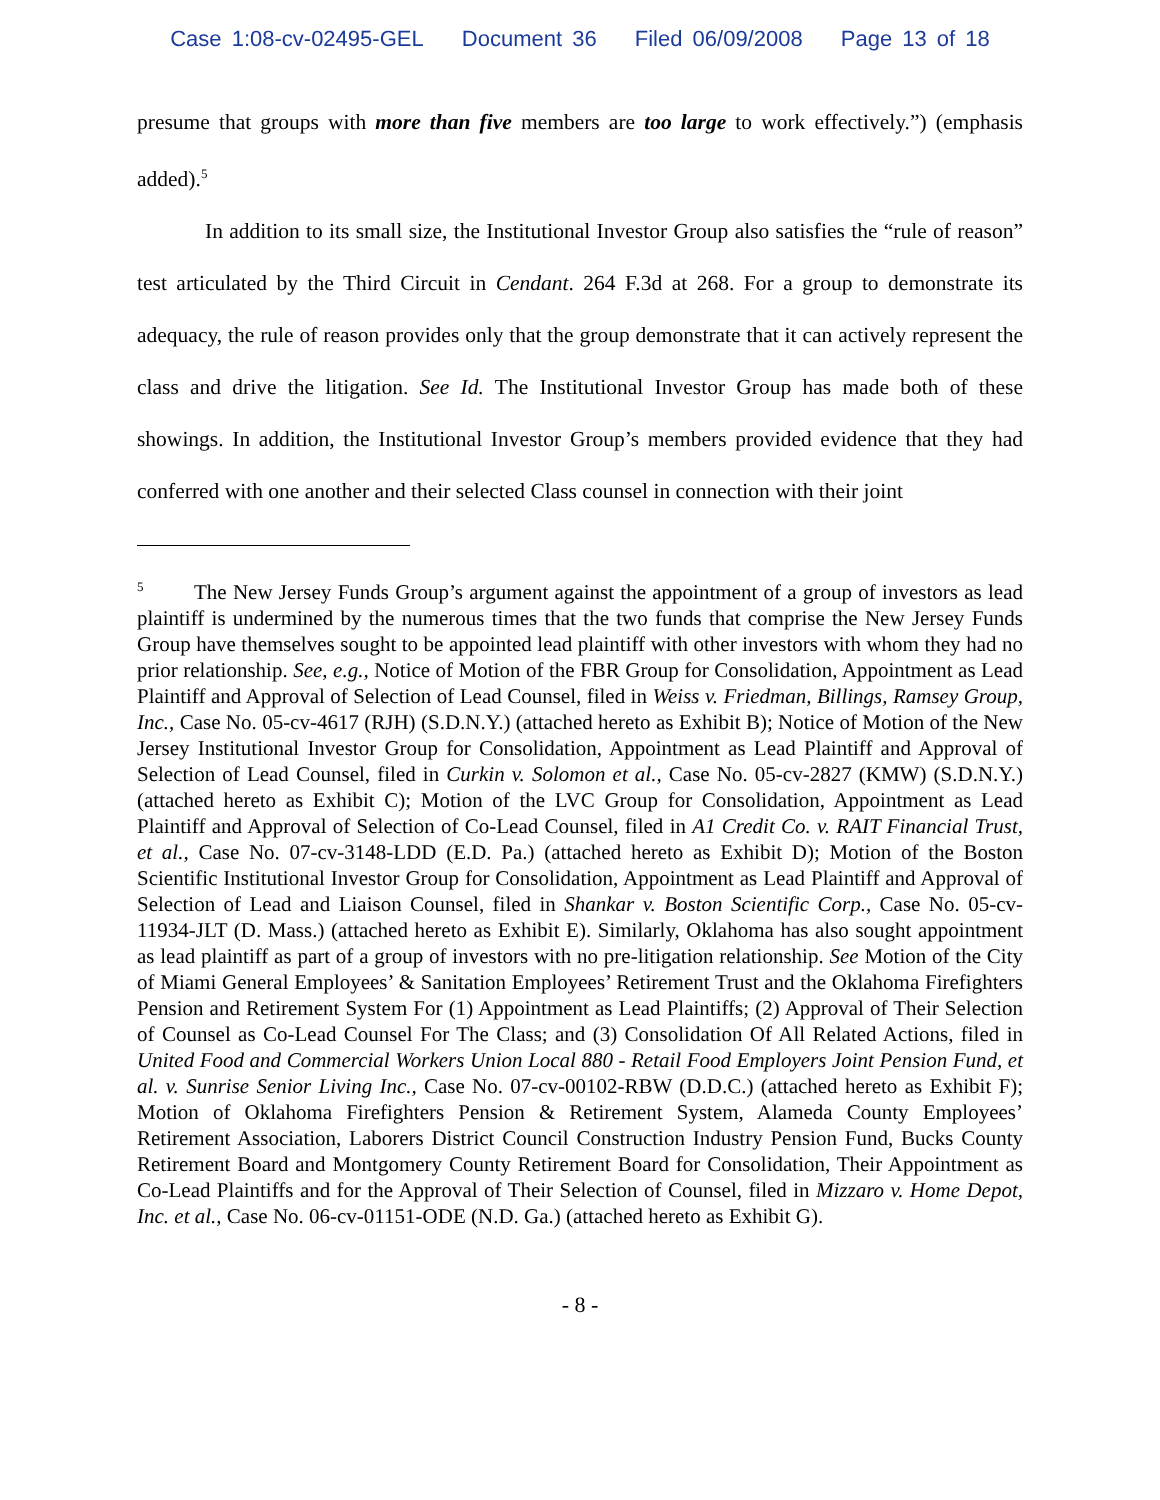Case 1:08-cv-02495-GEL Document 36 Filed 06/09/2008 Page 13 of 18
presume that groups with more than five members are too large to work effectively.”) (emphasis added).<sup>5</sup>
In addition to its small size, the Institutional Investor Group also satisfies the “rule of reason” test articulated by the Third Circuit in Cendant. 264 F.3d at 268. For a group to demonstrate its adequacy, the rule of reason provides only that the group demonstrate that it can actively represent the class and drive the litigation. See Id. The Institutional Investor Group has made both of these showings. In addition, the Institutional Investor Group’s members provided evidence that they had conferred with one another and their selected Class counsel in connection with their joint
<sup>5</sup> The New Jersey Funds Group’s argument against the appointment of a group of investors as lead plaintiff is undermined by the numerous times that the two funds that comprise the New Jersey Funds Group have themselves sought to be appointed lead plaintiff with other investors with whom they had no prior relationship. See, e.g., Notice of Motion of the FBR Group for Consolidation, Appointment as Lead Plaintiff and Approval of Selection of Lead Counsel, filed in Weiss v. Friedman, Billings, Ramsey Group, Inc., Case No. 05-cv-4617 (RJH) (S.D.N.Y.) (attached hereto as Exhibit B); Notice of Motion of the New Jersey Institutional Investor Group for Consolidation, Appointment as Lead Plaintiff and Approval of Selection of Lead Counsel, filed in Curkin v. Solomon et al., Case No. 05-cv-2827 (KMW) (S.D.N.Y.) (attached hereto as Exhibit C); Motion of the LVC Group for Consolidation, Appointment as Lead Plaintiff and Approval of Selection of Co-Lead Counsel, filed in A1 Credit Co. v. RAIT Financial Trust, et al., Case No. 07-cv-3148-LDD (E.D. Pa.) (attached hereto as Exhibit D); Motion of the Boston Scientific Institutional Investor Group for Consolidation, Appointment as Lead Plaintiff and Approval of Selection of Lead and Liaison Counsel, filed in Shankar v. Boston Scientific Corp., Case No. 05-cv-11934-JLT (D. Mass.) (attached hereto as Exhibit E). Similarly, Oklahoma has also sought appointment as lead plaintiff as part of a group of investors with no pre-litigation relationship. See Motion of the City of Miami General Employees’ & Sanitation Employees’ Retirement Trust and the Oklahoma Firefighters Pension and Retirement System For (1) Appointment as Lead Plaintiffs; (2) Approval of Their Selection of Counsel as Co-Lead Counsel For The Class; and (3) Consolidation Of All Related Actions, filed in United Food and Commercial Workers Union Local 880 - Retail Food Employers Joint Pension Fund, et al. v. Sunrise Senior Living Inc., Case No. 07-cv-00102-RBW (D.D.C.) (attached hereto as Exhibit F); Motion of Oklahoma Firefighters Pension & Retirement System, Alameda County Employees’ Retirement Association, Laborers District Council Construction Industry Pension Fund, Bucks County Retirement Board and Montgomery County Retirement Board for Consolidation, Their Appointment as Co-Lead Plaintiffs and for the Approval of Their Selection of Counsel, filed in Mizzaro v. Home Depot, Inc. et al., Case No. 06-cv-01151-ODE (N.D. Ga.) (attached hereto as Exhibit G).
- 8 -